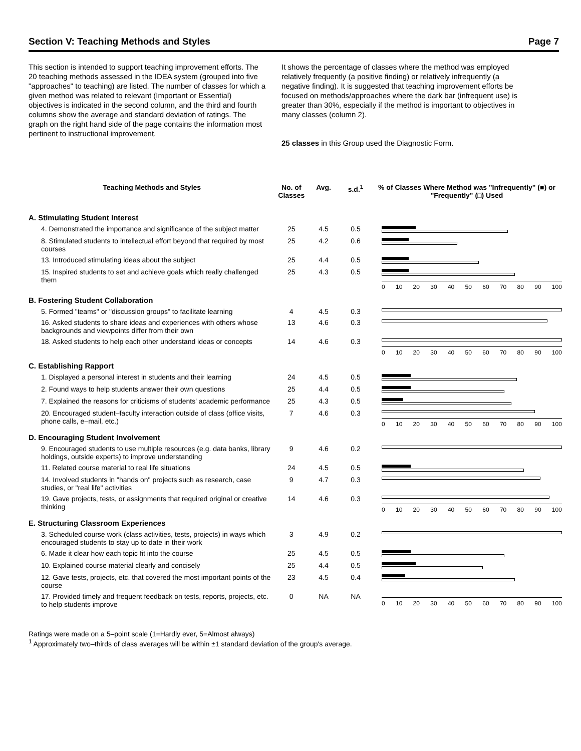Section V: Teaching Methods and Styles Page 7
This section is intended to support teaching improvement efforts. The 20 teaching methods assessed in the IDEA system (grouped into five "approaches" to teaching) are listed. The number of classes for which a given method was related to relevant (Important or Essential) objectives is indicated in the second column, and the third and fourth columns show the average and standard deviation of ratings. The graph on the right hand side of the page contains the information most pertinent to instructional improvement.
It shows the percentage of classes where the method was employed relatively frequently (a positive finding) or relatively infrequently (a negative finding). It is suggested that teaching improvement efforts be focused on methods/approaches where the dark bar (infrequent use) is greater than 30%, especially if the method is important to objectives in many classes (column 2).
25 classes in this Group used the Diagnostic Form.
| Teaching Methods and Styles | No. of Classes | Avg. | s.d.<sup>1</sup> | % of Classes Where Method was "Infrequently" (■) or "Frequently" (□) Used |
| --- | --- | --- | --- | --- |
| A. Stimulating Student Interest | | | | |
| 4. Demonstrated the importance and significance of the subject matter | 25 | 4.5 | 0.5 | |
| 8. Stimulated students to intellectual effort beyond that required by most courses | 25 | 4.2 | 0.6 | |
| 13. Introduced stimulating ideas about the subject | 25 | 4.4 | 0.5 | |
| 15. Inspired students to set and achieve goals which really challenged them | 25 | 4.3 | 0.5 | 0 10 20 30 40 50 60 70 80 90 100 |
| B. Fostering Student Collaboration | | | | |
| 5. Formed "teams" or "discussion groups" to facilitate learning | 4 | 4.5 | 0.3 | |
| 16. Asked students to share ideas and experiences with others whose backgrounds and viewpoints differ from their own | 13 | 4.6 | 0.3 | |
| 18. Asked students to help each other understand ideas or concepts | 14 | 4.6 | 0.3 | 0 10 20 30 40 50 60 70 80 90 100 |
| C. Establishing Rapport | | | | |
| 1. Displayed a personal interest in students and their learning | 24 | 4.5 | 0.5 | |
| 2. Found ways to help students answer their own questions | 25 | 4.4 | 0.5 | |
| 7. Explained the reasons for criticisms of students' academic performance | 25 | 4.3 | 0.5 | |
| 20. Encouraged student–faculty interaction outside of class (office visits, phone calls, e–mail, etc.) | 7 | 4.6 | 0.3 | 0 10 20 30 40 50 60 70 80 90 100 |
| D. Encouraging Student Involvement | | | | |
| 9. Encouraged students to use multiple resources (e.g. data banks, library holdings, outside experts) to improve understanding | 9 | 4.6 | 0.2 | |
| 11. Related course material to real life situations | 24 | 4.5 | 0.5 | |
| 14. Involved students in "hands on" projects such as research, case studies, or "real life" activities | 9 | 4.7 | 0.3 | |
| 19. Gave projects, tests, or assignments that required original or creative thinking | 14 | 4.6 | 0.3 | 0 10 20 30 40 50 60 70 80 90 100 |
| E. Structuring Classroom Experiences | | | | |
| 3. Scheduled course work (class activities, tests, projects) in ways which encouraged students to stay up to date in their work | 3 | 4.9 | 0.2 | |
| 6. Made it clear how each topic fit into the course | 25 | 4.5 | 0.5 | |
| 10. Explained course material clearly and concisely | 25 | 4.4 | 0.5 | |
| 12. Gave tests, projects, etc. that covered the most important points of the course | 23 | 4.5 | 0.4 | |
| 17. Provided timely and frequent feedback on tests, reports, projects, etc. to help students improve | 0 | NA | NA | 0 10 20 30 40 50 60 70 80 90 100 |
Ratings were made on a 5–point scale (1=Hardly ever, 5=Almost always)
<sup>1</sup> Approximately two–thirds of class averages will be within ±1 standard deviation of the group's average.